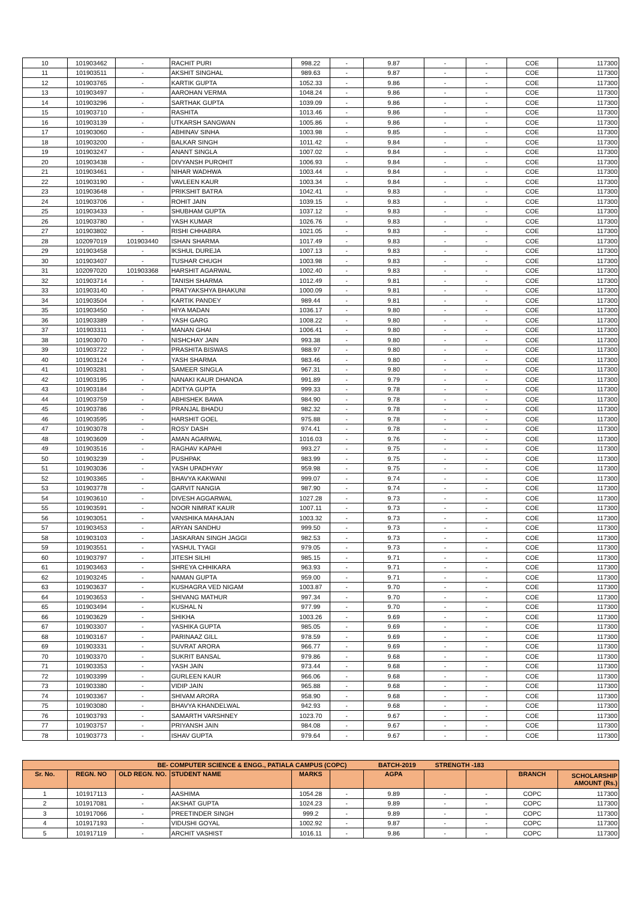| 10 | 101903462 | - | RACHIT PURI | 998.22 | - | 9.87 | - | - | COE | 117300 |
| 11 | 101903511 | - | AKSHIT SINGHAL | 989.63 | - | 9.87 | - | - | COE | 117300 |
| 12 | 101903765 | - | KARTIK GUPTA | 1052.33 | - | 9.86 | - | - | COE | 117300 |
| 13 | 101903497 | - | AAROHAN VERMA | 1048.24 | - | 9.86 | - | - | COE | 117300 |
| 14 | 101903296 | - | SARTHAK GUPTA | 1039.09 | - | 9.86 | - | - | COE | 117300 |
| 15 | 101903710 | - | RASHITA | 1013.46 | - | 9.86 | - | - | COE | 117300 |
| 16 | 101903139 | - | UTKARSH SANGWAN | 1005.86 | - | 9.86 | - | - | COE | 117300 |
| 17 | 101903060 | - | ABHINAV SINHA | 1003.98 | - | 9.85 | - | - | COE | 117300 |
| 18 | 101903200 | - | BALKAR SINGH | 1011.42 | - | 9.84 | - | - | COE | 117300 |
| 19 | 101903247 | - | ANANT SINGLA | 1007.02 | - | 9.84 | - | - | COE | 117300 |
| 20 | 101903438 | - | DIVYANSH PUROHIT | 1006.93 | - | 9.84 | - | - | COE | 117300 |
| 21 | 101903461 | - | NIHAR WADHWA | 1003.44 | - | 9.84 | - | - | COE | 117300 |
| 22 | 101903190 | - | VAVLEEN KAUR | 1003.34 | - | 9.84 | - | - | COE | 117300 |
| 23 | 101903648 | - | PRIKSHIT BATRA | 1042.41 | - | 9.83 | - | - | COE | 117300 |
| 24 | 101903706 | - | ROHIT JAIN | 1039.15 | - | 9.83 | - | - | COE | 117300 |
| 25 | 101903433 | - | SHUBHAM GUPTA | 1037.12 | - | 9.83 | - | - | COE | 117300 |
| 26 | 101903780 | - | YASH KUMAR | 1026.76 | - | 9.83 | - | - | COE | 117300 |
| 27 | 101903802 | - | RISHI CHHABRA | 1021.05 | - | 9.83 | - | - | COE | 117300 |
| 28 | 102097019 | 101903440 | ISHAN SHARMA | 1017.49 | - | 9.83 | - | - | COE | 117300 |
| 29 | 101903458 | - | IKSHUL DUREJA | 1007.13 | - | 9.83 | - | - | COE | 117300 |
| 30 | 101903407 | - | TUSHAR CHUGH | 1003.98 | - | 9.83 | - | - | COE | 117300 |
| 31 | 102097020 | 101903368 | HARSHIT AGARWAL | 1002.40 | - | 9.83 | - | - | COE | 117300 |
| 32 | 101903714 | - | TANISH SHARMA | 1012.49 | - | 9.81 | - | - | COE | 117300 |
| 33 | 101903140 | - | PRATYAKSHYA BHAKUNI | 1000.09 | - | 9.81 | - | - | COE | 117300 |
| 34 | 101903504 | - | KARTIK PANDEY | 989.44 | - | 9.81 | - | - | COE | 117300 |
| 35 | 101903450 | - | HIYA MADAN | 1036.17 | - | 9.80 | - | - | COE | 117300 |
| 36 | 101903389 | - | YASH GARG | 1008.22 | - | 9.80 | - | - | COE | 117300 |
| 37 | 101903311 | - | MANAN GHAI | 1006.41 | - | 9.80 | - | - | COE | 117300 |
| 38 | 101903070 | - | NISHCHAY JAIN | 993.38 | - | 9.80 | - | - | COE | 117300 |
| 39 | 101903722 | - | PRASHITA BISWAS | 988.97 | - | 9.80 | - | - | COE | 117300 |
| 40 | 101903124 | - | YASH SHARMA | 983.46 | - | 9.80 | - | - | COE | 117300 |
| 41 | 101903281 | - | SAMEER SINGLA | 967.31 | - | 9.80 | - | - | COE | 117300 |
| 42 | 101903195 | - | NANAKI KAUR DHANOA | 991.89 | - | 9.79 | - | - | COE | 117300 |
| 43 | 101903184 | - | ADITYA GUPTA | 999.33 | - | 9.78 | - | - | COE | 117300 |
| 44 | 101903759 | - | ABHISHEK BAWA | 984.90 | - | 9.78 | - | - | COE | 117300 |
| 45 | 101903786 | - | PRANJAL BHADU | 982.32 | - | 9.78 | - | - | COE | 117300 |
| 46 | 101903595 | - | HARSHIT GOEL | 975.88 | - | 9.78 | - | - | COE | 117300 |
| 47 | 101903078 | - | ROSY DASH | 974.41 | - | 9.78 | - | - | COE | 117300 |
| 48 | 101903609 | - | AMAN AGARWAL | 1016.03 | - | 9.76 | - | - | COE | 117300 |
| 49 | 101903516 | - | RAGHAV KAPAHI | 993.27 | - | 9.75 | - | - | COE | 117300 |
| 50 | 101903239 | - | PUSHPAK | 983.99 | - | 9.75 | - | - | COE | 117300 |
| 51 | 101903036 | - | YASH UPADHYAY | 959.98 | - | 9.75 | - | - | COE | 117300 |
| 52 | 101903365 | - | BHAVYA KAKWANI | 999.07 | - | 9.74 | - | - | COE | 117300 |
| 53 | 101903778 | - | GARVIT NANGIA | 987.90 | - | 9.74 | - | - | COE | 117300 |
| 54 | 101903610 | - | DIVESH AGGARWAL | 1027.28 | - | 9.73 | - | - | COE | 117300 |
| 55 | 101903591 | - | NOOR NIMRAT KAUR | 1007.11 | - | 9.73 | - | - | COE | 117300 |
| 56 | 101903051 | - | VANSHIKA MAHAJAN | 1003.32 | - | 9.73 | - | - | COE | 117300 |
| 57 | 101903453 | - | ARYAN SANDHU | 999.50 | - | 9.73 | - | - | COE | 117300 |
| 58 | 101903103 | - | JASKARAN SINGH JAGGI | 982.53 | - | 9.73 | - | - | COE | 117300 |
| 59 | 101903551 | - | YASHUL TYAGI | 979.05 | - | 9.73 | - | - | COE | 117300 |
| 60 | 101903797 | - | JITESH SILHI | 985.15 | - | 9.71 | - | - | COE | 117300 |
| 61 | 101903463 | - | SHREYA CHHIKARA | 963.93 | - | 9.71 | - | - | COE | 117300 |
| 62 | 101903245 | - | NAMAN GUPTA | 959.00 | - | 9.71 | - | - | COE | 117300 |
| 63 | 101903637 | - | KUSHAGRA VED NIGAM | 1003.87 | - | 9.70 | - | - | COE | 117300 |
| 64 | 101903653 | - | SHIVANG MATHUR | 997.34 | - | 9.70 | - | - | COE | 117300 |
| 65 | 101903494 | - | KUSHAL N | 977.99 | - | 9.70 | - | - | COE | 117300 |
| 66 | 101903629 | - | SHIKHA | 1003.26 | - | 9.69 | - | - | COE | 117300 |
| 67 | 101903307 | - | YASHIKA GUPTA | 985.05 | - | 9.69 | - | - | COE | 117300 |
| 68 | 101903167 | - | PARINAAZ GILL | 978.59 | - | 9.69 | - | - | COE | 117300 |
| 69 | 101903331 | - | SUVRAT ARORA | 966.77 | - | 9.69 | - | - | COE | 117300 |
| 70 | 101903370 | - | SUKRIT BANSAL | 979.86 | - | 9.68 | - | - | COE | 117300 |
| 71 | 101903353 | - | YASH JAIN | 973.44 | - | 9.68 | - | - | COE | 117300 |
| 72 | 101903399 | - | GURLEEN KAUR | 966.06 | - | 9.68 | - | - | COE | 117300 |
| 73 | 101903380 | - | VIDIP JAIN | 965.88 | - | 9.68 | - | - | COE | 117300 |
| 74 | 101903367 | - | SHIVAM ARORA | 958.90 | - | 9.68 | - | - | COE | 117300 |
| 75 | 101903080 | - | BHAVYA KHANDELWAL | 942.93 | - | 9.68 | - | - | COE | 117300 |
| 76 | 101903793 | - | SAMARTH VARSHNEY | 1023.70 | - | 9.67 | - | - | COE | 117300 |
| 77 | 101903757 | - | PRIYANSH JAIN | 984.08 | - | 9.67 | - | - | COE | 117300 |
| 78 | 101903773 | - | ISHAV GUPTA | 979.64 | - | 9.67 | - | - | COE | 117300 |
| BE- COMPUTER SCIENCE & ENGG., PATIALA CAMPUS (COPC) BATCH-2019 STRENGTH -183 | | | | | | | | | | |
| --- | --- | --- | --- | --- | --- | --- | --- | --- | --- | --- |
| Sr. No. | REGN. NO | OLD REGN. NO. | STUDENT NAME | MARKS | | AGPA | | | BRANCH | SCHOLARSHIP AMOUNT (Rs.) |
| 1 | 101917113 | - | AASHIMA | 1054.28 | - | 9.89 | - | - | COPC | 117300 |
| 2 | 101917081 | - | AKSHAT GUPTA | 1024.23 | - | 9.89 | - | - | COPC | 117300 |
| 3 | 101917066 | - | PREETINDER SINGH | 999.2 | - | 9.89 | - | - | COPC | 117300 |
| 4 | 101917193 | - | VIDUSHI GOYAL | 1002.92 | - | 9.87 | - | - | COPC | 117300 |
| 5 | 101917119 | - | ARCHIT VASHIST | 1016.11 | - | 9.86 | - | - | COPC | 117300 |